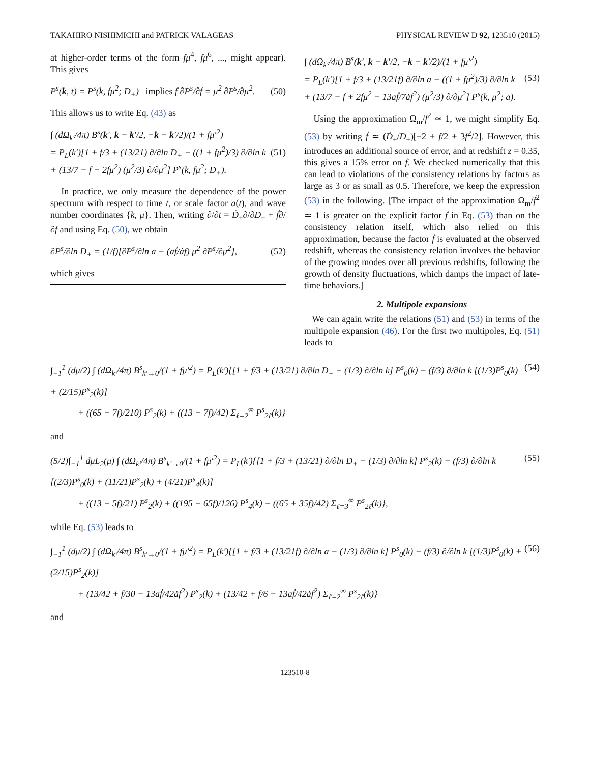TAKAHIRO NISHIMICHI and PATRICK VALAGEAS PHYSICAL REVIEW D 92, 123510 (2015)
at higher-order terms of the form fμ<sup>4</sup>, fμ<sup>6</sup>, ..., might appear). This gives
P<sup>s</sup>(k, t) = P<sup>s</sup>(k, fμ<sup>2</sup>; D<sub>+</sub>) implies f ∂P<sup>s</sup>/∂f = μ<sup>2</sup> ∂P<sup>s</sup>/∂μ<sup>2</sup>. (50)
This allows us to write Eq. (43) as
∫ (dΩ<sub>k′</sub>/4π) B<sup>s</sup>(k′, k − k′/2, −k − k′/2)/(1 + fμ′<sup>2</sup>)
= P<sub>L</sub>(k′)[1 + f/3 + (13/21) ∂/∂ln D<sub>+</sub> − ((1 + fμ<sup>2</sup>)/3) ∂/∂ln k
+ (13/7 − f + 2fμ<sup>2</sup>) (μ<sup>2</sup>/3) ∂/∂μ<sup>2</sup>] P<sup>s</sup>(k, fμ<sup>2</sup>; D<sub>+</sub>). (51)
In practice, we only measure the dependence of the power spectrum with respect to time t, or scale factor a(t), and wave number coordinates {k, μ}. Then, writing ∂/∂t = Ḋ<sub>+</sub>∂/∂D<sub>+</sub> + ḟ∂/∂f and using Eq. (50), we obtain
∂P<sup>s</sup>/∂ln D<sub>+</sub> = (1/f)[∂P<sup>s</sup>/∂ln a − (aḟ/ȧf) μ<sup>2</sup> ∂P<sup>s</sup>/∂μ<sup>2</sup>], (52)
which gives
∫ (dΩ<sub>k′</sub>/4π) B<sup>s</sup>(k′, k − k′/2, −k − k′/2)/(1 + fμ′<sup>2</sup>)
= P<sub>L</sub>(k′)[1 + f/3 + (13/21f) ∂/∂ln a − ((1 + fμ<sup>2</sup>)/3) ∂/∂ln k
+ (13/7 − f + 2fμ<sup>2</sup> − 13aḟ/7ȧf<sup>2</sup>) (μ<sup>2</sup>/3) ∂/∂μ<sup>2</sup>] P<sup>s</sup>(k, μ<sup>2</sup>; a). (53)
Using the approximation Ω<sub>m</sub>/f<sup>2</sup> ≃ 1, we might simplify Eq. (53) by writing ḟ ≃ (Ḋ<sub>+</sub>/D<sub>+</sub>)[−2 + f/2 + 3f<sup>2</sup>/2]. However, this introduces an additional source of error, and at redshift z = 0.35, this gives a 15% error on ḟ. We checked numerically that this can lead to violations of the consistency relations by factors as large as 3 or as small as 0.5. Therefore, we keep the expression (53) in the following. [The impact of the approximation Ω<sub>m</sub>/f<sup>2</sup> ≃ 1 is greater on the explicit factor ḟ in Eq. (53) than on the consistency relation itself, which also relied on this approximation, because the factor ḟ is evaluated at the observed redshift, whereas the consistency relation involves the behavior of the growing modes over all previous redshifts, following the growth of density fluctuations, which damps the impact of late-time behaviors.]
2. Multipole expansions
We can again write the relations (51) and (53) in terms of the multipole expansion (46). For the first two multipoles, Eq. (51) leads to
∫<sub>−1</sub><sup>1</sup> (dμ/2) ∫ (dΩ<sub>k′</sub>/4π) B<sup>s</sup><sub>k′→0</sub>/(1 + fμ′<sup>2</sup>) = P<sub>L</sub>(k′){[1 + f/3 + (13/21) ∂/∂ln D<sub>+</sub> − (1/3) ∂/∂ln k] P<sup>s</sup><sub>0</sub>(k) − (f/3) ∂/∂ln k [(1/3)P<sup>s</sup><sub>0</sub>(k) + (2/15)P<sup>s</sup><sub>2</sub>(k)]
+ ((65 + 7f)/210) P<sup>s</sup><sub>2</sub>(k) + ((13 + 7f)/42) Σ<sub>ℓ=2</sub><sup>∞</sup> P<sup>s</sup><sub>2ℓ</sub>(k)} (54)
and
(5/2)∫<sub>−1</sub><sup>1</sup> dμL<sub>2</sub>(μ) ∫ (dΩ<sub>k′</sub>/4π) B<sup>s</sup><sub>k′→0</sub>/(1 + fμ′<sup>2</sup>) = P<sub>L</sub>(k′){[1 + f/3 + (13/21) ∂/∂ln D<sub>+</sub> − (1/3) ∂/∂ln k] P<sup>s</sup><sub>2</sub>(k) − (f/3) ∂/∂ln k [(2/3)P<sup>s</sup><sub>0</sub>(k) + (11/21)P<sup>s</sup><sub>2</sub>(k) + (4/21)P<sup>s</sup><sub>4</sub>(k)]
+ ((13 + 5f)/21) P<sup>s</sup><sub>2</sub>(k) + ((195 + 65f)/126) P<sup>s</sup><sub>4</sub>(k) + ((65 + 35f)/42) Σ<sub>ℓ=3</sub><sup>∞</sup> P<sup>s</sup><sub>2ℓ</sub>(k)}, (55)
while Eq. (53) leads to
∫<sub>−1</sub><sup>1</sup> (dμ/2) ∫ (dΩ<sub>k′</sub>/4π) B<sup>s</sup><sub>k′→0</sub>/(1 + fμ′<sup>2</sup>) = P<sub>L</sub>(k′){[1 + f/3 + (13/21f) ∂/∂ln a − (1/3) ∂/∂ln k] P<sup>s</sup><sub>0</sub>(k) − (f/3) ∂/∂ln k [(1/3)P<sup>s</sup><sub>0</sub>(k) + (2/15)P<sup>s</sup><sub>2</sub>(k)]
+ (13/42 + f/30 − 13aḟ/42ȧf<sup>2</sup>) P<sup>s</sup><sub>2</sub>(k) + (13/42 + f/6 − 13aḟ/42ȧf<sup>2</sup>) Σ<sub>ℓ=2</sub><sup>∞</sup> P<sup>s</sup><sub>2ℓ</sub>(k)} (56)
and
123510-8